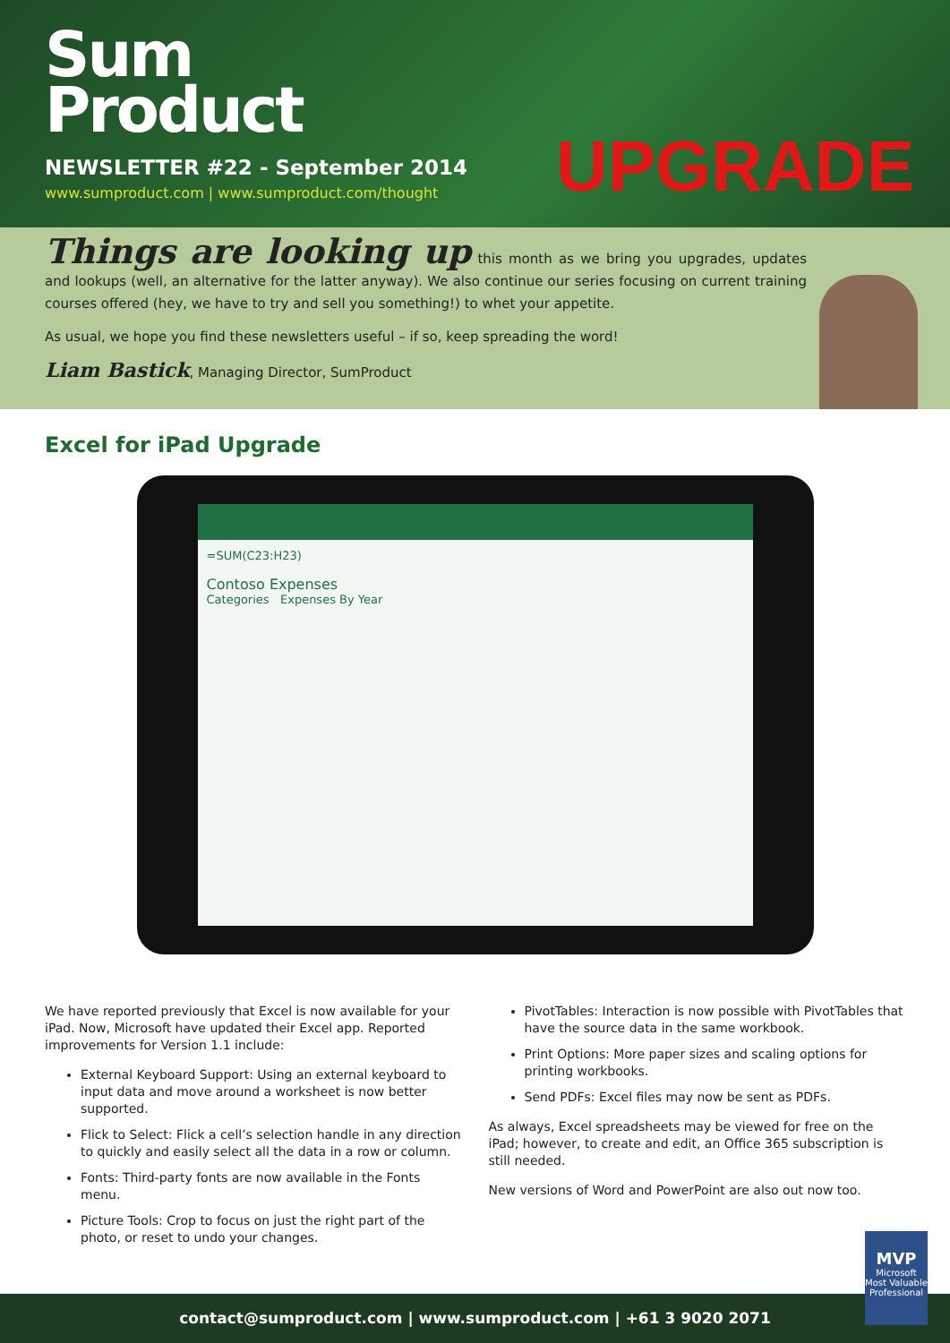Sum
Product
NEWSLETTER #22 - September 2014
www.sumproduct.com | www.sumproduct.com/thought
UPGRADE
Things are looking up this month as we bring you upgrades, updates and lookups (well, an alternative for the latter anyway). We also continue our series focusing on current training courses offered (hey, we have to try and sell you something!) to whet your appetite.
As usual, we hope you find these newsletters useful – if so, keep spreading the word!
Liam Bastick, Managing Director, SumProduct
Excel for iPad Upgrade
=SUM(C23:H23)
Contoso Expenses
Categories Expenses By Year
We have reported previously that Excel is now available for your iPad. Now, Microsoft have updated their Excel app. Reported improvements for Version 1.1 include:
External Keyboard Support: Using an external keyboard to input data and move around a worksheet is now better supported.
Flick to Select: Flick a cell’s selection handle in any direction to quickly and easily select all the data in a row or column.
Fonts: Third-party fonts are now available in the Fonts menu.
Picture Tools: Crop to focus on just the right part of the photo, or reset to undo your changes.
PivotTables: Interaction is now possible with PivotTables that have the source data in the same workbook.
Print Options: More paper sizes and scaling options for printing workbooks.
Send PDFs: Excel files may now be sent as PDFs.
As always, Excel spreadsheets may be viewed for free on the iPad; however, to create and edit, an Office 365 subscription is still needed.
New versions of Word and PowerPoint are also out now too.
contact@sumproduct.com | www.sumproduct.com | +61 3 9020 2071
MVP
Microsoft
Most Valuable Professional